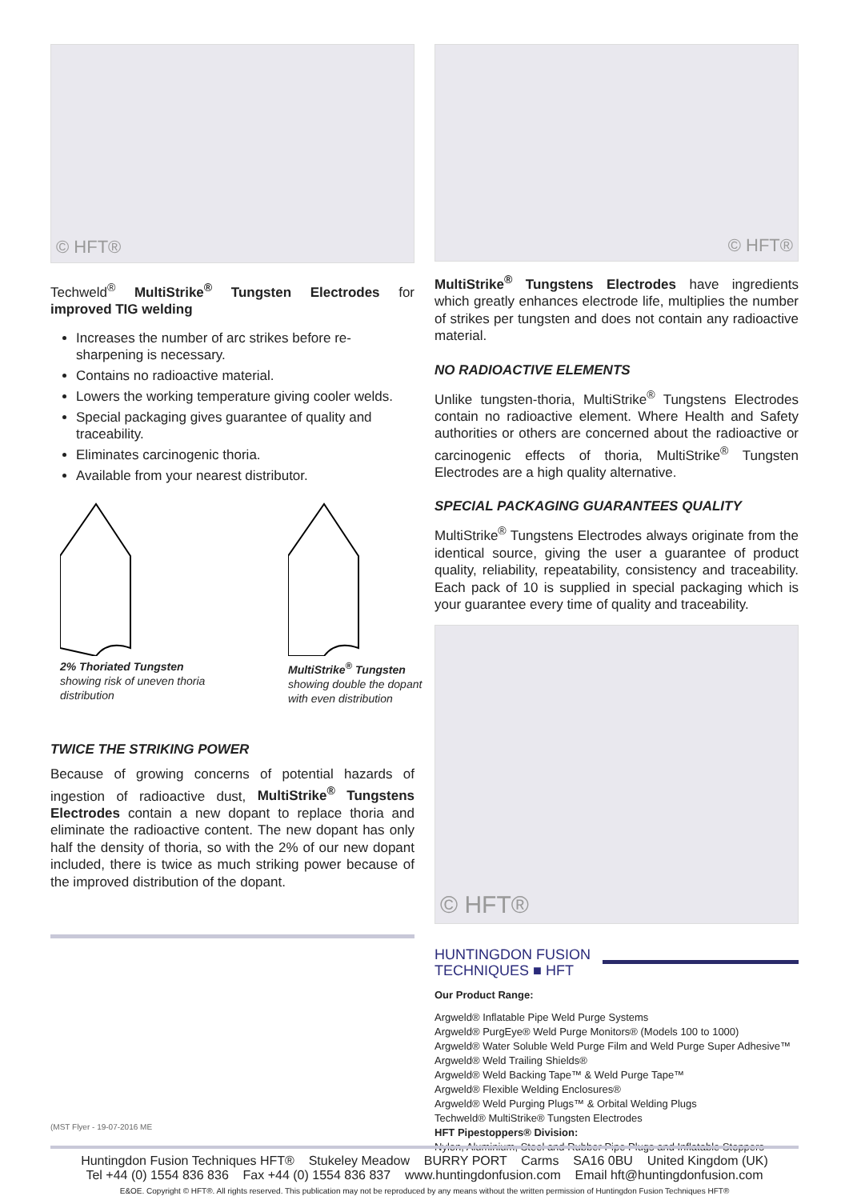© HFT®
Techweld<sup>®</sup> MultiStrike<sup>®</sup> Tungsten Electrodes for improved TIG welding
Increases the number of arc strikes before re-sharpening is necessary.
Contains no radioactive material.
Lowers the working temperature giving cooler welds.
Special packaging gives guarantee of quality and traceability.
Eliminates carcinogenic thoria.
Available from your nearest distributor.
2% Thoriated Tungsten
showing risk of uneven thoria distribution
MultiStrike<sup>®</sup> Tungsten
showing double the dopant with even distribution
TWICE THE STRIKING POWER
Because of growing concerns of potential hazards of ingestion of radioactive dust, MultiStrike<sup>®</sup> Tungstens Electrodes contain a new dopant to replace thoria and eliminate the radioactive content. The new dopant has only half the density of thoria, so with the 2% of our new dopant included, there is twice as much striking power because of the improved distribution of the dopant.
(MST Flyer - 19-07-2016 ME
© HFT®
MultiStrike<sup>®</sup> Tungstens Electrodes have ingredients which greatly enhances electrode life, multiplies the number of strikes per tungsten and does not contain any radioactive material.
NO RADIOACTIVE ELEMENTS
Unlike tungsten-thoria, MultiStrike<sup>®</sup> Tungstens Electrodes contain no radioactive element. Where Health and Safety authorities or others are concerned about the radioactive or carcinogenic effects of thoria, MultiStrike<sup>®</sup> Tungsten Electrodes are a high quality alternative.
SPECIAL PACKAGING GUARANTEES QUALITY
MultiStrike<sup>®</sup> Tungstens Electrodes always originate from the identical source, giving the user a guarantee of product quality, reliability, repeatability, consistency and traceability. Each pack of 10 is supplied in special packaging which is your guarantee every time of quality and traceability.
© HFT®
HUNTINGDON FUSION
TECHNIQUES ■ HFT
Our Product Range:
Argweld® Inflatable Pipe Weld Purge Systems
Argweld® PurgEye® Weld Purge Monitors® (Models 100 to 1000)
Argweld® Water Soluble Weld Purge Film and Weld Purge Super Adhesive™
Argweld® Weld Trailing Shields®
Argweld® Weld Backing Tape™ & Weld Purge Tape™
Argweld® Flexible Welding Enclosures®
Argweld® Weld Purging Plugs™ & Orbital Welding Plugs
Techweld® MultiStrike® Tungsten Electrodes
HFT Pipestoppers® Division:
Nylon, Aluminium, Steel and Rubber Pipe Plugs and Inflatable Stoppers
Huntingdon Fusion Techniques HFT® Stukeley Meadow BURRY PORT Carms SA16 0BU United Kingdom (UK)
Tel +44 (0) 1554 836 836 Fax +44 (0) 1554 836 837 www.huntingdonfusion.com Email hft@huntingdonfusion.com
E&OE. Copyright © HFT®. All rights reserved. This publication may not be reproduced by any means without the written permission of Huntingdon Fusion Techniques HFT®